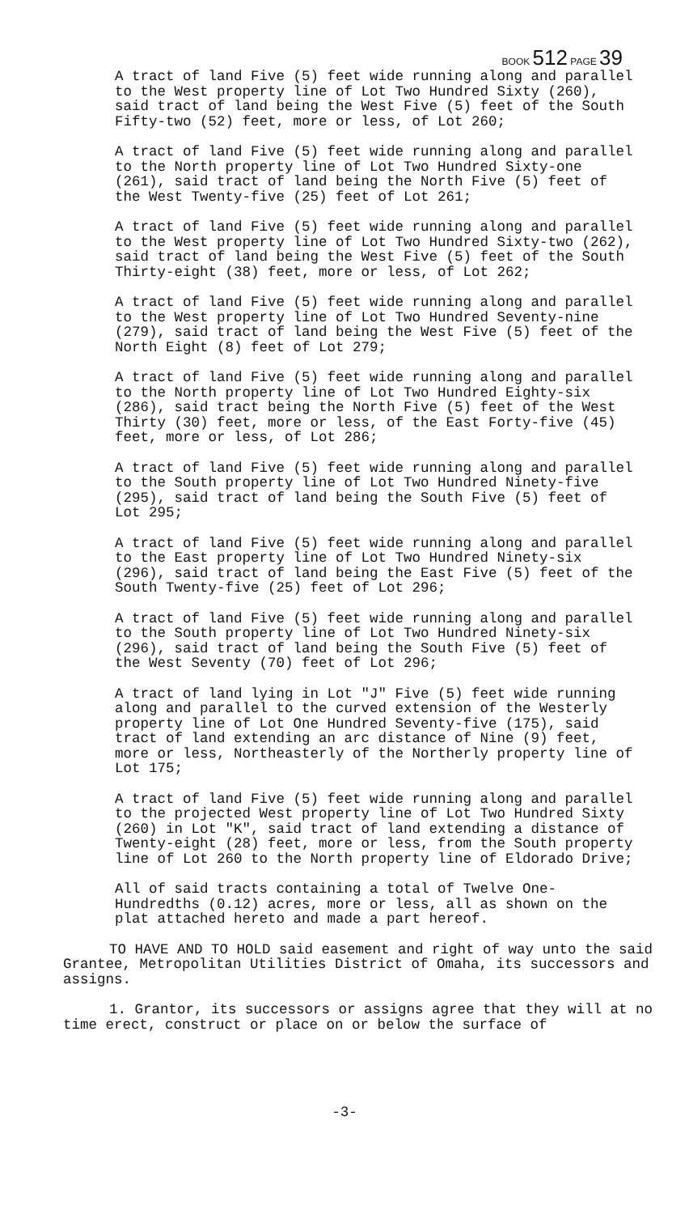BOOK 512 PAGE 39
A tract of land Five (5) feet wide running along and parallel to the West property line of Lot Two Hundred Sixty (260), said tract of land being the West Five (5) feet of the South Fifty-two (52) feet, more or less, of Lot 260;
A tract of land Five (5) feet wide running along and parallel to the North property line of Lot Two Hundred Sixty-one (261), said tract of land being the North Five (5) feet of the West Twenty-five (25) feet of Lot 261;
A tract of land Five (5) feet wide running along and parallel to the West property line of Lot Two Hundred Sixty-two (262), said tract of land being the West Five (5) feet of the South Thirty-eight (38) feet, more or less, of Lot 262;
A tract of land Five (5) feet wide running along and parallel to the West property line of Lot Two Hundred Seventy-nine (279), said tract of land being the West Five (5) feet of the North Eight (8) feet of Lot 279;
A tract of land Five (5) feet wide running along and parallel to the North property line of Lot Two Hundred Eighty-six (286), said tract being the North Five (5) feet of the West Thirty (30) feet, more or less, of the East Forty-five (45) feet, more or less, of Lot 286;
A tract of land Five (5) feet wide running along and parallel to the South property line of Lot Two Hundred Ninety-five (295), said tract of land being the South Five (5) feet of Lot 295;
A tract of land Five (5) feet wide running along and parallel to the East property line of Lot Two Hundred Ninety-six (296), said tract of land being the East Five (5) feet of the South Twenty-five (25) feet of Lot 296;
A tract of land Five (5) feet wide running along and parallel to the South property line of Lot Two Hundred Ninety-six (296), said tract of land being the South Five (5) feet of the West Seventy (70) feet of Lot 296;
A tract of land lying in Lot "J" Five (5) feet wide running along and parallel to the curved extension of the Westerly property line of Lot One Hundred Seventy-five (175), said tract of land extending an arc distance of Nine (9) feet, more or less, Northeasterly of the Northerly property line of Lot 175;
A tract of land Five (5) feet wide running along and parallel to the projected West property line of Lot Two Hundred Sixty (260) in Lot "K", said tract of land extending a distance of Twenty-eight (28) feet, more or less, from the South property line of Lot 260 to the North property line of Eldorado Drive;
All of said tracts containing a total of Twelve One-Hundredths (0.12) acres, more or less, all as shown on the plat attached hereto and made a part hereof.
TO HAVE AND TO HOLD said easement and right of way unto the said Grantee, Metropolitan Utilities District of Omaha, its successors and assigns.
1. Grantor, its successors or assigns agree that they will at no time erect, construct or place on or below the surface of
-3-